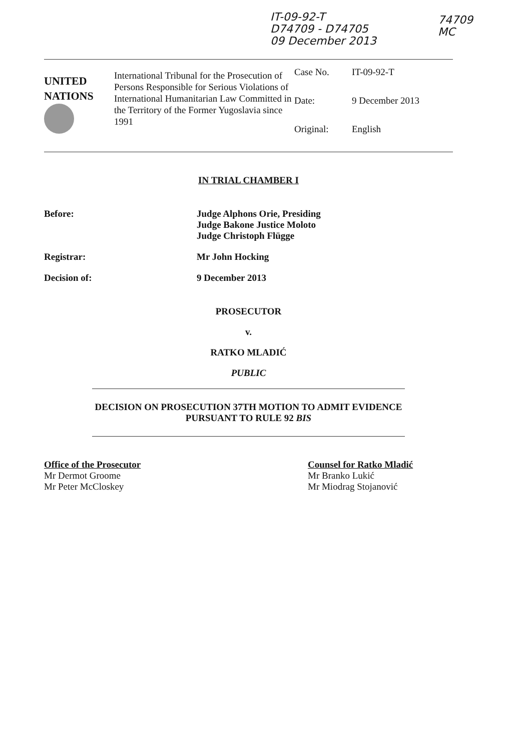IT-09-92-T
D74709 - D74705
09 December 2013
74709
MC
UNITED
NATIONS
International Tribunal for the Prosecution of Persons Responsible for Serious Violations of International Humanitarian Law Committed in the Territory of the Former Yugoslavia since 1991
Case No. IT-09-92-T
Date: 9 December 2013
Original: English
IN TRIAL CHAMBER I
Before: Judge Alphons Orie, Presiding
Judge Bakone Justice Moloto
Judge Christoph Flügge
Registrar: Mr John Hocking
Decision of: 9 December 2013
PROSECUTOR
v.
RATKO MLADIĆ
PUBLIC
DECISION ON PROSECUTION 37TH MOTION TO ADMIT EVIDENCE PURSUANT TO RULE 92 BIS
Office of the Prosecutor
Mr Dermot Groome
Mr Peter McCloskey
Counsel for Ratko Mladić
Mr Branko Lukić
Mr Miodrag Stojanović